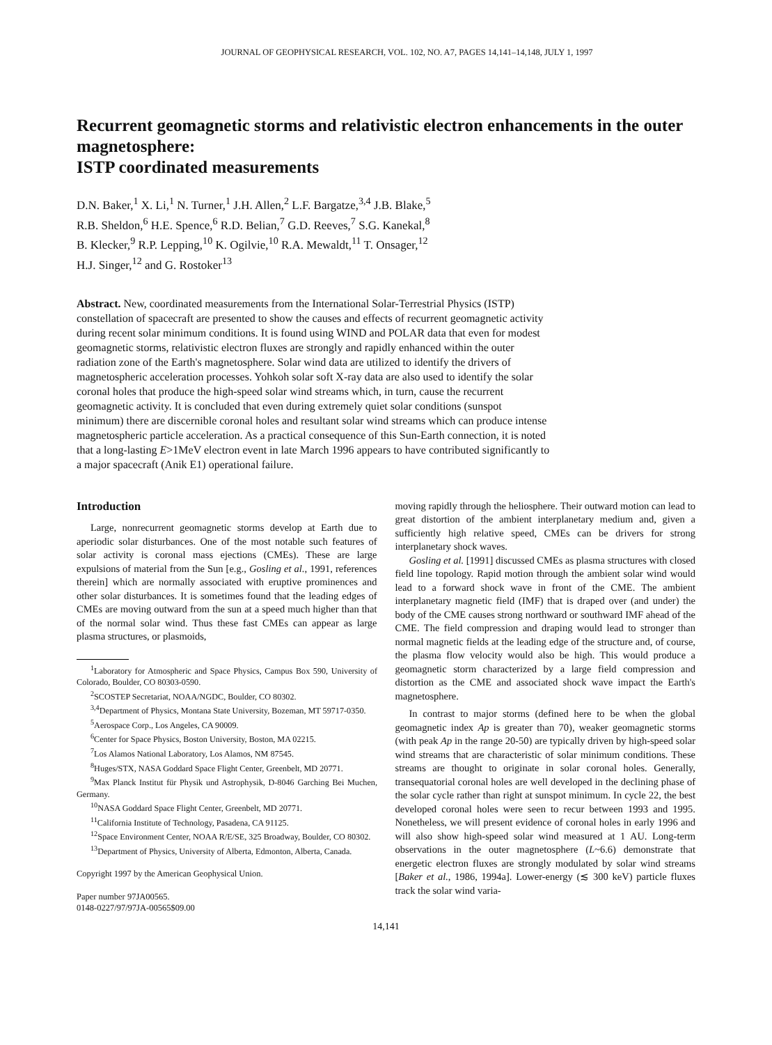JOURNAL OF GEOPHYSICAL RESEARCH, VOL. 102, NO. A7, PAGES 14,141–14,148, JULY 1, 1997
Recurrent geomagnetic storms and relativistic electron enhancements in the outer magnetosphere:
ISTP coordinated measurements
D.N. Baker,<sup>1</sup> X. Li,<sup>1</sup> N. Turner,<sup>1</sup> J.H. Allen,<sup>2</sup> L.F. Bargatze,<sup>3,4</sup> J.B. Blake,<sup>5</sup>
R.B. Sheldon,<sup>6</sup> H.E. Spence,<sup>6</sup> R.D. Belian,<sup>7</sup> G.D. Reeves,<sup>7</sup> S.G. Kanekal,<sup>8</sup>
B. Klecker,<sup>9</sup> R.P. Lepping,<sup>10</sup> K. Ogilvie,<sup>10</sup> R.A. Mewaldt,<sup>11</sup> T. Onsager,<sup>12</sup>
H.J. Singer,<sup>12</sup> and G. Rostoker<sup>13</sup>
Abstract. New, coordinated measurements from the International Solar-Terrestrial Physics (ISTP) constellation of spacecraft are presented to show the causes and effects of recurrent geomagnetic activity during recent solar minimum conditions. It is found using WIND and POLAR data that even for modest geomagnetic storms, relativistic electron fluxes are strongly and rapidly enhanced within the outer radiation zone of the Earth's magnetosphere. Solar wind data are utilized to identify the drivers of magnetospheric acceleration processes. Yohkoh solar soft X-ray data are also used to identify the solar coronal holes that produce the high-speed solar wind streams which, in turn, cause the recurrent geomagnetic activity. It is concluded that even during extremely quiet solar conditions (sunspot minimum) there are discernible coronal holes and resultant solar wind streams which can produce intense magnetospheric particle acceleration. As a practical consequence of this Sun-Earth connection, it is noted that a long-lasting E>1MeV electron event in late March 1996 appears to have contributed significantly to a major spacecraft (Anik E1) operational failure.
Introduction
Large, nonrecurrent geomagnetic storms develop at Earth due to aperiodic solar disturbances. One of the most notable such features of solar activity is coronal mass ejections (CMEs). These are large expulsions of material from the Sun [e.g., Gosling et al., 1991, references therein] which are normally associated with eruptive prominences and other solar disturbances. It is sometimes found that the leading edges of CMEs are moving outward from the sun at a speed much higher than that of the normal solar wind. Thus these fast CMEs can appear as large plasma structures, or plasmoids,
<sup>1</sup> Laboratory for Atmospheric and Space Physics, Campus Box 590, University of Colorado, Boulder, CO 80303-0590.
<sup>2</sup> SCOSTEP Secretariat, NOAA/NGDC, Boulder, CO 80302.
<sup>3,4</sup>Department of Physics, Montana State University, Bozeman, MT 59717-0350.
<sup>5</sup> Aerospace Corp., Los Angeles, CA 90009.
<sup>6</sup> Center for Space Physics, Boston University, Boston, MA 02215.
<sup>7</sup> Los Alamos National Laboratory, Los Alamos, NM 87545.
<sup>8</sup> Huges/STX, NASA Goddard Space Flight Center, Greenbelt, MD 20771.
<sup>9</sup> Max Planck Institut für Physik und Astrophysik, D-8046 Garching Bei Muchen, Germany.
<sup>10</sup>NASA Goddard Space Flight Center, Greenbelt, MD 20771.
<sup>11</sup> California Institute of Technology, Pasadena, CA 91125.
<sup>12</sup> Space Environment Center, NOAA R/E/SE, 325 Broadway, Boulder, CO 80302.
<sup>13</sup> Department of Physics, University of Alberta, Edmonton, Alberta, Canada.
Copyright 1997 by the American Geophysical Union.
Paper number 97JA00565.
0148-0227/97/97JA-00565$09.00
moving rapidly through the heliosphere. Their outward motion can lead to great distortion of the ambient interplanetary medium and, given a sufficiently high relative speed, CMEs can be drivers for strong interplanetary shock waves.
Gosling et al. [1991] discussed CMEs as plasma structures with closed field line topology. Rapid motion through the ambient solar wind would lead to a forward shock wave in front of the CME. The ambient interplanetary magnetic field (IMF) that is draped over (and under) the body of the CME causes strong northward or southward IMF ahead of the CME. The field compression and draping would lead to stronger than normal magnetic fields at the leading edge of the structure and, of course, the plasma flow velocity would also be high. This would produce a geomagnetic storm characterized by a large field compression and distortion as the CME and associated shock wave impact the Earth's magnetosphere.
In contrast to major storms (defined here to be when the global geomagnetic index Ap is greater than 70), weaker geomagnetic storms (with peak Ap in the range 20-50) are typically driven by high-speed solar wind streams that are characteristic of solar minimum conditions. These streams are thought to originate in solar coronal holes. Generally, transequatorial coronal holes are well developed in the declining phase of the solar cycle rather than right at sunspot minimum. In cycle 22, the best developed coronal holes were seen to recur between 1993 and 1995. Nonetheless, we will present evidence of coronal holes in early 1996 and will also show high-speed solar wind measured at 1 AU. Long-term observations in the outer magnetosphere (L~6.6) demonstrate that energetic electron fluxes are strongly modulated by solar wind streams [Baker et al., 1986, 1994a]. Lower-energy (≲ 300 keV) particle fluxes track the solar wind varia-
14,141